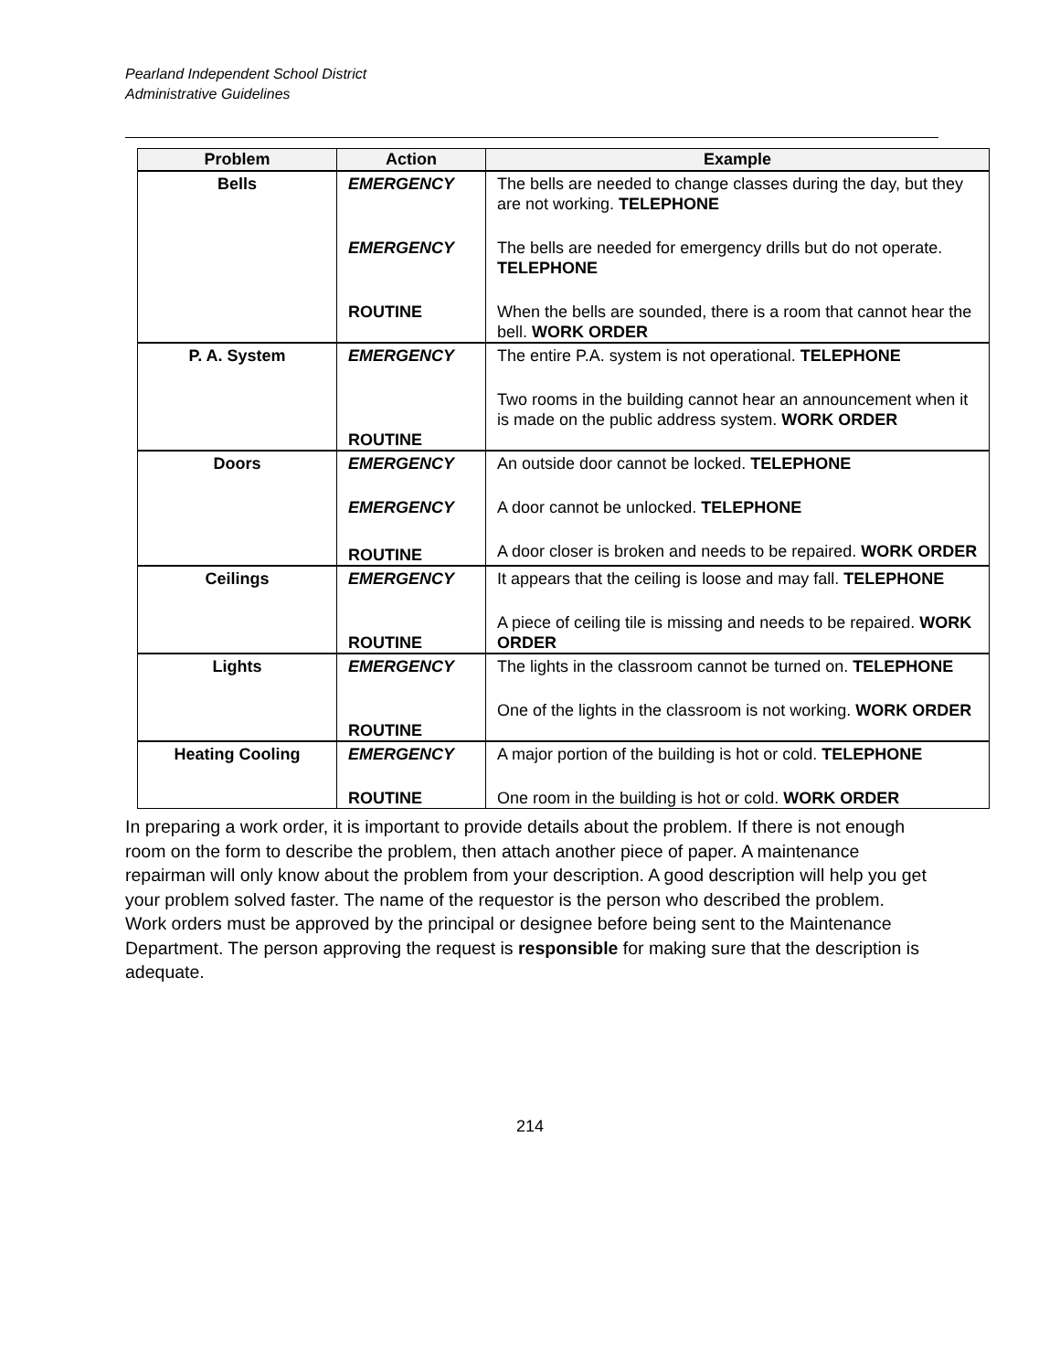Pearland Independent School District
Administrative Guidelines
| Problem | Action | Example |
| --- | --- | --- |
| Bells | EMERGENCY EMERGENCY ROUTINE | The bells are needed to change classes during the day, but they are not working. TELEPHONE The bells are needed for emergency drills but do not operate. TELEPHONE When the bells are sounded, there is a room that cannot hear the bell. WORK ORDER |
| P. A. System | EMERGENCY ROUTINE | The entire P.A. system is not operational. TELEPHONE Two rooms in the building cannot hear an announcement when it is made on the public address system. WORK ORDER |
| Doors | EMERGENCY EMERGENCY ROUTINE | An outside door cannot be locked. TELEPHONE A door cannot be unlocked. TELEPHONE A door closer is broken and needs to be repaired. WORK ORDER |
| Ceilings | EMERGENCY ROUTINE | It appears that the ceiling is loose and may fall. TELEPHONE A piece of ceiling tile is missing and needs to be repaired. WORK ORDER |
| Lights | EMERGENCY ROUTINE | The lights in the classroom cannot be turned on. TELEPHONE One of the lights in the classroom is not working. WORK ORDER |
| Heating Cooling | EMERGENCY ROUTINE | A major portion of the building is hot or cold. TELEPHONE One room in the building is hot or cold. WORK ORDER |
In preparing a work order, it is important to provide details about the problem. If there is not enough room on the form to describe the problem, then attach another piece of paper. A maintenance repairman will only know about the problem from your description. A good description will help you get your problem solved faster. The name of the requestor is the person who described the problem. Work orders must be approved by the principal or designee before being sent to the Maintenance Department. The person approving the request is responsible for making sure that the description is adequate.
214